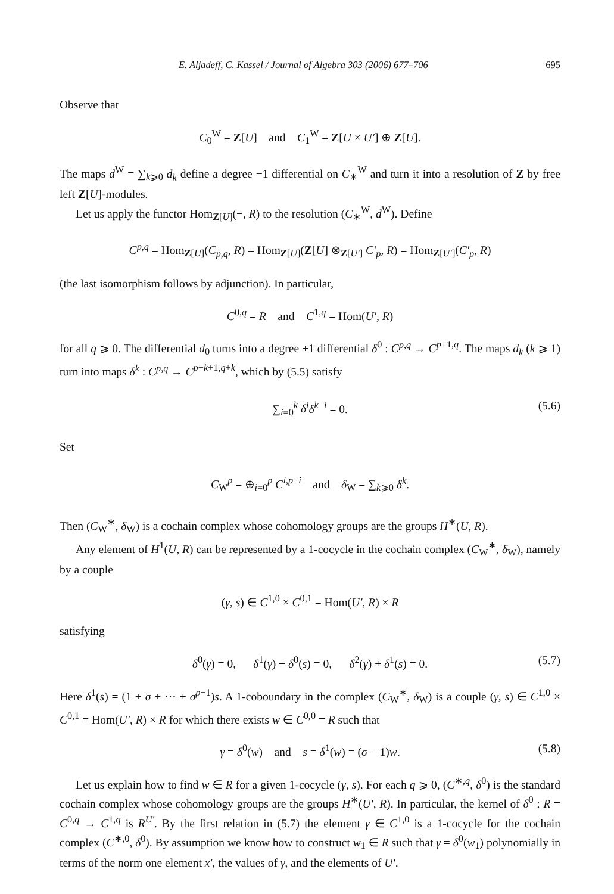E. Aljadeff, C. Kassel / Journal of Algebra 303 (2006) 677–706 695
Observe that
C<sub>0</sub><sup>W</sup> = Z[U] and C<sub>1</sub><sup>W</sup> = Z[U × U′] ⊕ Z[U].
The maps d<sup>W</sup> = ∑<sub>k⩾0</sub> d<sub>k</sub> define a degree −1 differential on C<sub>∗</sub><sup>W</sup> and turn it into a resolution of Z by free left Z[U]-modules.
Let us apply the functor Hom<sub>Z[U]</sub>(−, R) to the resolution (C<sub>∗</sub><sup>W</sup>, d<sup>W</sup>). Define
C<sup>p,q</sup> = Hom<sub>Z[U]</sub>(C<sub>p,q</sub>, R) = Hom<sub>Z[U]</sub>(Z[U] ⊗<sub>Z[U′]</sub> C′<sub>p</sub>, R) = Hom<sub>Z[U′]</sub>(C′<sub>p</sub>, R)
(the last isomorphism follows by adjunction). In particular,
C<sup>0,q</sup> = R and C<sup>1,q</sup> = Hom(U′, R)
for all q ⩾ 0. The differential d<sub>0</sub> turns into a degree +1 differential δ<sup>0</sup> : C<sup>p,q</sup> → C<sup>p+1,q</sup>. The maps d<sub>k</sub> (k ⩾ 1) turn into maps δ<sup>k</sup> : C<sup>p,q</sup> → C<sup>p−k+1,q+k</sup>, which by (5.5) satisfy
∑<sub>i=0</sub><sup>k</sup> δ<sup>i</sup> δ<sup>k−i</sup> = 0. (5.6)
Set
C<sub>W</sub><sup>p</sup> = ⊕<sub>i=0</sub><sup>p</sup> C<sup>i,p−i</sup> and δ<sub>W</sub> = ∑<sub>k⩾0</sub> δ<sup>k</sup>.
Then (C<sub>W</sub><sup>∗</sup>, δ<sub>W</sub>) is a cochain complex whose cohomology groups are the groups H<sup>∗</sup>(U, R).
Any element of H<sup>1</sup>(U, R) can be represented by a 1-cocycle in the cochain complex (C<sub>W</sub><sup>∗</sup>, δ<sub>W</sub>), namely by a couple
(γ, s) ∈ C<sup>1,0</sup> × C<sup>0,1</sup> = Hom(U′, R) × R
satisfying
δ<sup>0</sup>(γ) = 0, δ<sup>1</sup>(γ) + δ<sup>0</sup>(s) = 0, δ<sup>2</sup>(γ) + δ<sup>1</sup>(s) = 0. (5.7)
Here δ<sup>1</sup>(s) = (1 + σ + ··· + σ<sup>p−1</sup>)s. A 1-coboundary in the complex (C<sub>W</sub><sup>∗</sup>, δ<sub>W</sub>) is a couple (γ, s) ∈ C<sup>1,0</sup> × C<sup>0,1</sup> = Hom(U′, R) × R for which there exists w ∈ C<sup>0,0</sup> = R such that
γ = δ<sup>0</sup>(w) and s = δ<sup>1</sup>(w) = (σ − 1)w. (5.8)
Let us explain how to find w ∈ R for a given 1-cocycle (γ, s). For each q ⩾ 0, (C<sup>∗,q</sup>, δ<sup>0</sup>) is the standard cochain complex whose cohomology groups are the groups H<sup>∗</sup>(U′, R). In particular, the kernel of δ<sup>0</sup> : R = C<sup>0,q</sup> → C<sup>1,q</sup> is R<sup>U′</sup>. By the first relation in (5.7) the element γ ∈ C<sup>1,0</sup> is a 1-cocycle for the cochain complex (C<sup>∗,0</sup>, δ<sup>0</sup>). By assumption we know how to construct w<sub>1</sub> ∈ R such that γ = δ<sup>0</sup>(w<sub>1</sub>) polynomially in terms of the norm one element x′, the values of γ, and the elements of U′.